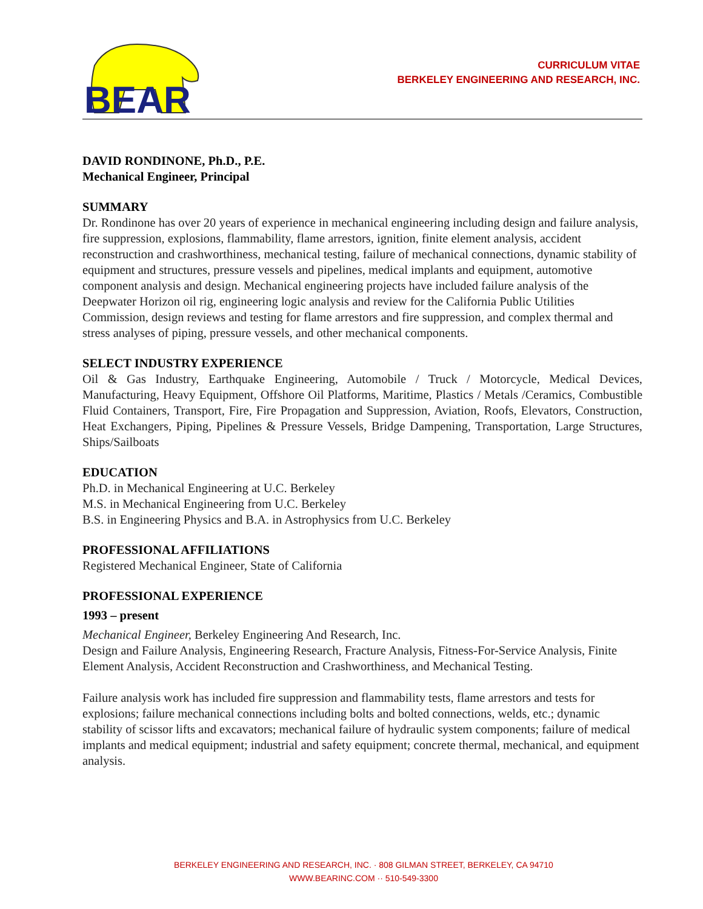BEAR
CURRICULUM VITAE
BERKELEY ENGINEERING AND RESEARCH, INC.
DAVID RONDINONE, Ph.D., P.E.
Mechanical Engineer, Principal
SUMMARY
Dr. Rondinone has over 20 years of experience in mechanical engineering including design and failure analysis, fire suppression, explosions, flammability, flame arrestors, ignition, finite element analysis, accident reconstruction and crashworthiness, mechanical testing, failure of mechanical connections, dynamic stability of equipment and structures, pressure vessels and pipelines, medical implants and equipment, automotive component analysis and design. Mechanical engineering projects have included failure analysis of the Deepwater Horizon oil rig, engineering logic analysis and review for the California Public Utilities Commission, design reviews and testing for flame arrestors and fire suppression, and complex thermal and stress analyses of piping, pressure vessels, and other mechanical components.
SELECT INDUSTRY EXPERIENCE
Oil & Gas Industry, Earthquake Engineering, Automobile / Truck / Motorcycle, Medical Devices, Manufacturing, Heavy Equipment, Offshore Oil Platforms, Maritime, Plastics / Metals /Ceramics, Combustible Fluid Containers, Transport, Fire, Fire Propagation and Suppression, Aviation, Roofs, Elevators, Construction, Heat Exchangers, Piping, Pipelines & Pressure Vessels, Bridge Dampening, Transportation, Large Structures, Ships/Sailboats
EDUCATION
Ph.D. in Mechanical Engineering at U.C. Berkeley
M.S. in Mechanical Engineering from U.C. Berkeley
B.S. in Engineering Physics and B.A. in Astrophysics from U.C. Berkeley
PROFESSIONAL AFFILIATIONS
Registered Mechanical Engineer, State of California
PROFESSIONAL EXPERIENCE
1993 – present
Mechanical Engineer, Berkeley Engineering And Research, Inc.
Design and Failure Analysis, Engineering Research, Fracture Analysis, Fitness-For-Service Analysis, Finite Element Analysis, Accident Reconstruction and Crashworthiness, and Mechanical Testing.
Failure analysis work has included fire suppression and flammability tests, flame arrestors and tests for explosions; failure mechanical connections including bolts and bolted connections, welds, etc.; dynamic stability of scissor lifts and excavators; mechanical failure of hydraulic system components; failure of medical implants and medical equipment; industrial and safety equipment; concrete thermal, mechanical, and equipment analysis.
BERKELEY ENGINEERING AND RESEARCH, INC. · 808 GILMAN STREET, BERKELEY, CA 94710
WWW.BEARINC.COM ·· 510-549-3300